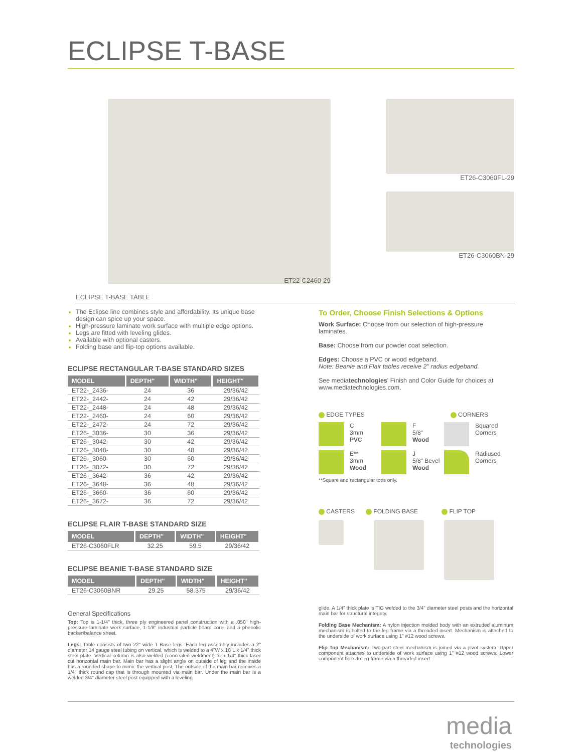ECLIPSE T-BASE
ET22-C2460-29
ET26-C3060FL-29
ET26-C3060BN-29
ECLIPSE T-BASE TABLE
The Eclipse line combines style and affordability. Its unique base design can spice up your space.
High-pressure laminate work surface with multiple edge options.
Legs are fitted with leveling glides.
Available with optional casters.
Folding base and flip-top options available.
ECLIPSE RECTANGULAR T-BASE STANDARD SIZES
| MODEL | DEPTH" | WIDTH" | HEIGHT" |
| --- | --- | --- | --- |
| ET22-_2436- | 24 | 36 | 29/36/42 |
| ET22-_2442- | 24 | 42 | 29/36/42 |
| ET22-_2448- | 24 | 48 | 29/36/42 |
| ET22-_2460- | 24 | 60 | 29/36/42 |
| ET22-_2472- | 24 | 72 | 29/36/42 |
| ET26-_3036- | 30 | 36 | 29/36/42 |
| ET26-_3042- | 30 | 42 | 29/36/42 |
| ET26-_3048- | 30 | 48 | 29/36/42 |
| ET26-_3060- | 30 | 60 | 29/36/42 |
| ET26-_3072- | 30 | 72 | 29/36/42 |
| ET26-_3642- | 36 | 42 | 29/36/42 |
| ET26-_3648- | 36 | 48 | 29/36/42 |
| ET26-_3660- | 36 | 60 | 29/36/42 |
| ET26-_3672- | 36 | 72 | 29/36/42 |
ECLIPSE FLAIR T-BASE STANDARD SIZE
| MODEL | DEPTH" | WIDTH" | HEIGHT" |
| --- | --- | --- | --- |
| ET26-C3060FLR | 32.25 | 59.5 | 29/36/42 |
ECLIPSE BEANIE T-BASE STANDARD SIZE
| MODEL | DEPTH" | WIDTH" | HEIGHT" |
| --- | --- | --- | --- |
| ET26-C3060BNR | 29.25 | 58.375 | 29/36/42 |
General Specifications
Top: Top is 1-1/4" thick, three ply engineered panel construction with a .050" high-pressure laminate work surface, 1-1/8" industrial particle board core, and a phenolic backer/balance sheet.
Legs: Table consists of two 22" wide T Base legs. Each leg assembly includes a 2" diameter 14 gauge steel tubing on vertical, which is welded to a 4"W x 10"L x 1/4" thick steel plate. Vertical column is also welded (concealed weldment) to a 1/4" thick laser cut horizontal main bar. Main bar has a slight angle on outside of leg and the inside has a rounded shape to mimic the vertical post. The outside of the main bar receives a 1/4" thick round cap that is through mounted via main bar. Under the main bar is a welded 3/4" diameter steel post equipped with a leveling
To Order, Choose Finish Selections & Options
Work Surface: Choose from our selection of high-pressure laminates.
Base: Choose from our powder coat selection.
Edges: Choose a PVC or wood edgeband.
Note: Beanie and Flair tables receive 2" radius edgeband.
See mediatechnologies' Finish and Color Guide for choices at www.mediatechnologies.com.
EDGE TYPES CORNERS
C
3mm
PVC
F
5/8"
Wood
Squared
Corners
E**
3mm
Wood
J
5/8" Bevel
Wood
Radiused
Corners
**Square and rectangular tops only.
CASTERS FOLDING BASE FLIP TOP
glide. A 1/4" thick plate is TIG welded to the 3/4" diameter steel posts and the horizontal main bar for structural integrity.
Folding Base Mechanism: A nylon injection molded body with an extruded aluminum mechanism is bolted to the leg frame via a threaded insert. Mechanism is attached to the underside of work surface using 1" #12 wood screws.
Flip Top Mechanism: Two-part steel mechanism is joined via a pivot system. Upper component attaches to underside of work surface using 1" #12 wood screws. Lower component bolts to leg frame via a threaded insert.
media
technologies